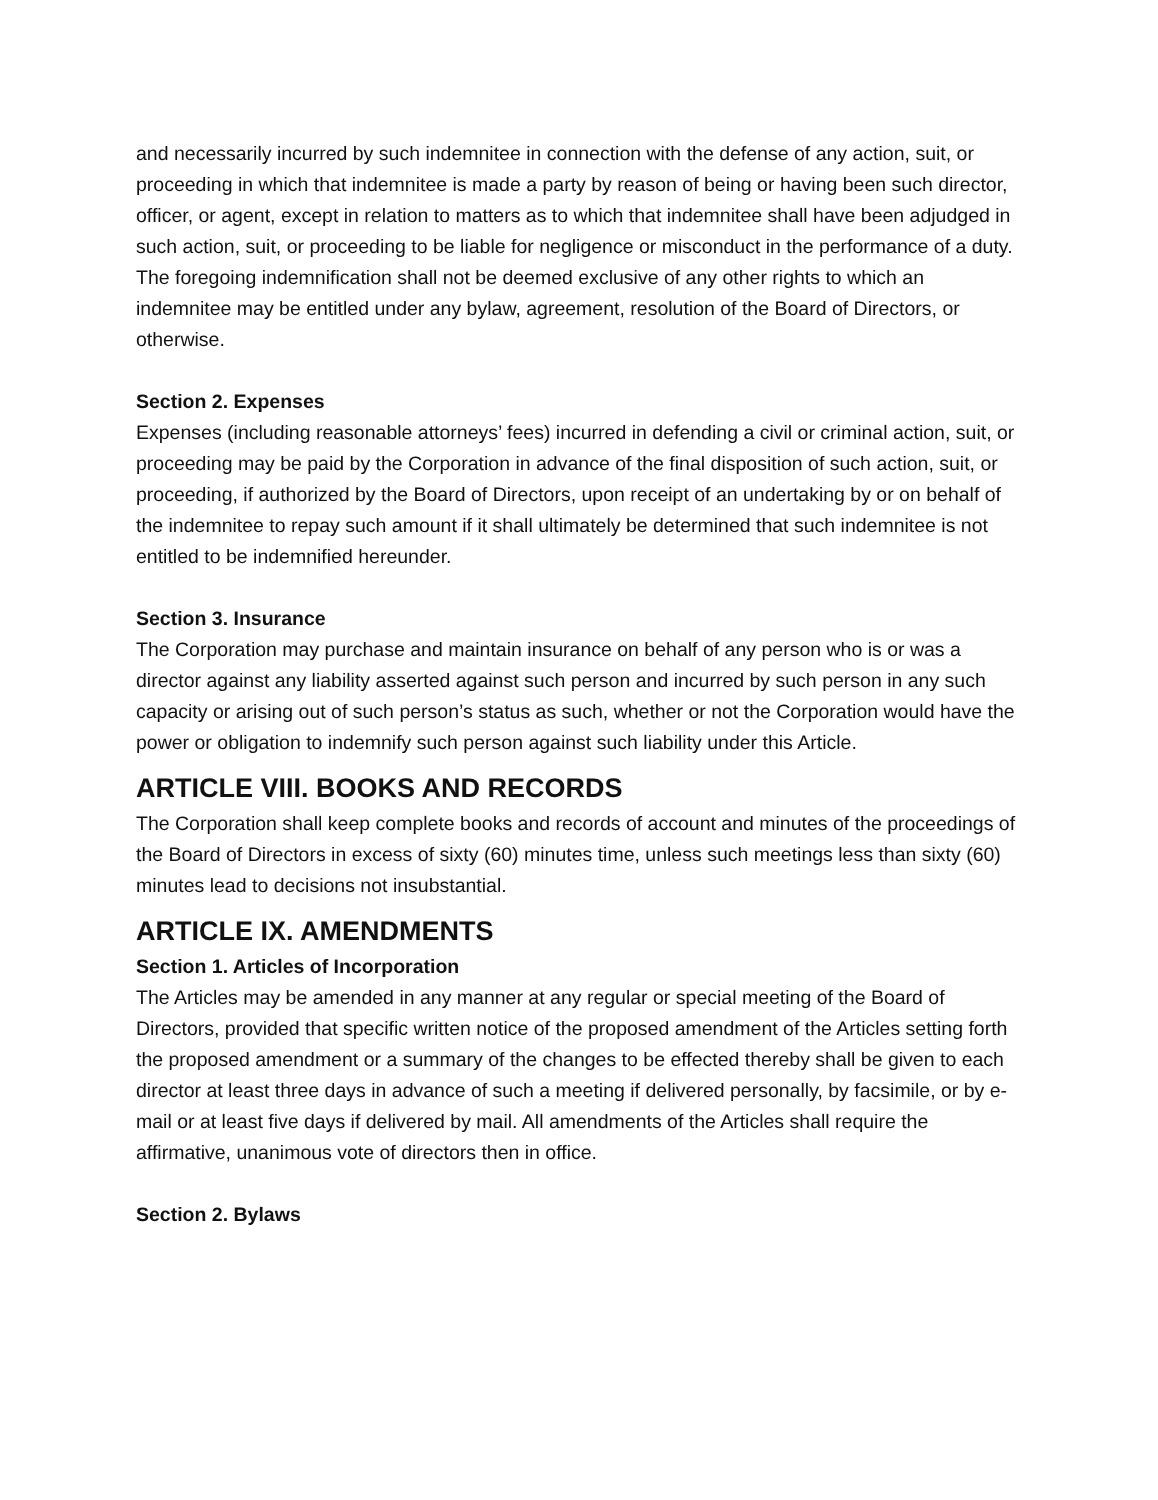and necessarily incurred by such indemnitee in connection with the defense of any action, suit, or proceeding in which that indemnitee is made a party by reason of being or having been such director, officer, or agent, except in relation to matters as to which that indemnitee shall have been adjudged in such action, suit, or proceeding to be liable for negligence or misconduct in the performance of a duty. The foregoing indemnification shall not be deemed exclusive of any other rights to which an indemnitee may be entitled under any bylaw, agreement, resolution of the Board of Directors, or otherwise.
Section 2. Expenses
Expenses (including reasonable attorneys’ fees) incurred in defending a civil or criminal action, suit, or proceeding may be paid by the Corporation in advance of the final disposition of such action, suit, or proceeding, if authorized by the Board of Directors, upon receipt of an undertaking by or on behalf of the indemnitee to repay such amount if it shall ultimately be determined that such indemnitee is not entitled to be indemnified hereunder.
Section 3. Insurance
The Corporation may purchase and maintain insurance on behalf of any person who is or was a director against any liability asserted against such person and incurred by such person in any such capacity or arising out of such person’s status as such, whether or not the Corporation would have the power or obligation to indemnify such person against such liability under this Article.
ARTICLE VIII. BOOKS AND RECORDS
The Corporation shall keep complete books and records of account and minutes of the proceedings of the Board of Directors in excess of sixty (60) minutes time, unless such meetings less than sixty (60) minutes lead to decisions not insubstantial.
ARTICLE IX. AMENDMENTS
Section 1. Articles of Incorporation
The Articles may be amended in any manner at any regular or special meeting of the Board of Directors, provided that specific written notice of the proposed amendment of the Articles setting forth the proposed amendment or a summary of the changes to be effected thereby shall be given to each director at least three days in advance of such a meeting if delivered personally, by facsimile, or by e-mail or at least five days if delivered by mail. All amendments of the Articles shall require the affirmative, unanimous vote of directors then in office.
Section 2. Bylaws